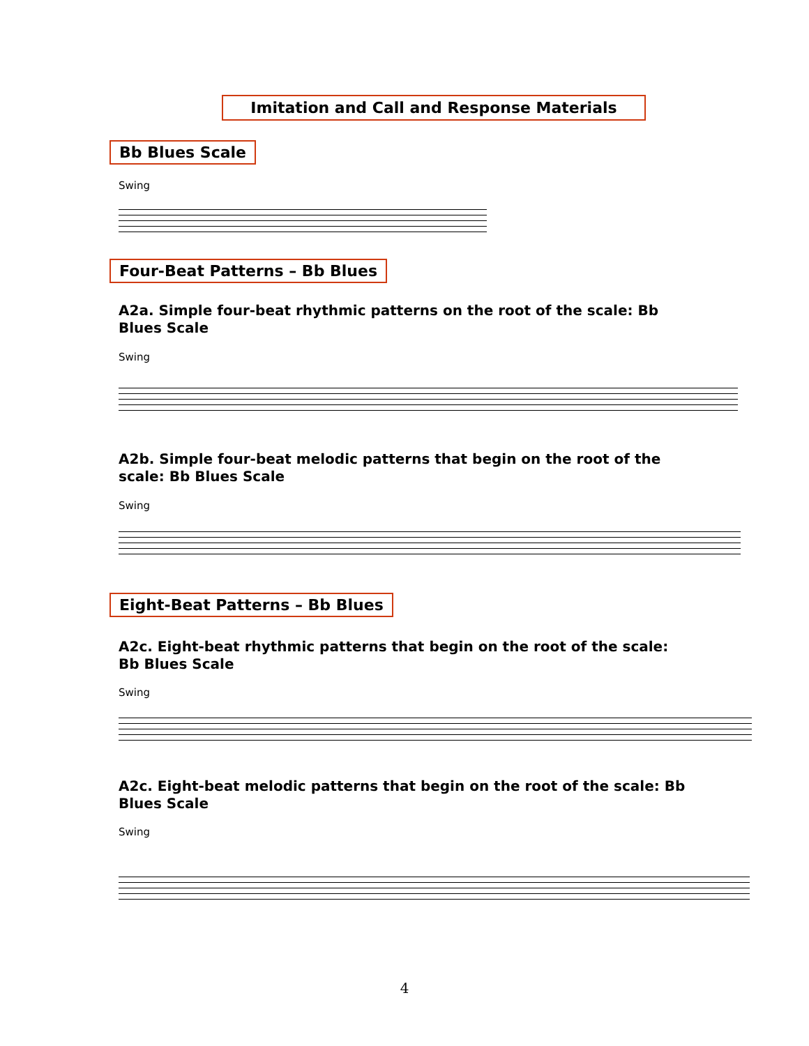Imitation and Call and Response Materials
Bb Blues Scale
Swing
Four-Beat Patterns – Bb Blues
A2a. Simple four-beat rhythmic patterns on the root of the scale: Bb Blues Scale
Swing
A2b. Simple four-beat melodic patterns that begin on the root of the scale: Bb Blues Scale
Swing
Eight-Beat Patterns – Bb Blues
A2c. Eight-beat rhythmic patterns that begin on the root of the scale: Bb Blues Scale
Swing
A2c. Eight-beat melodic patterns that begin on the root of the scale: Bb Blues Scale
Swing
4